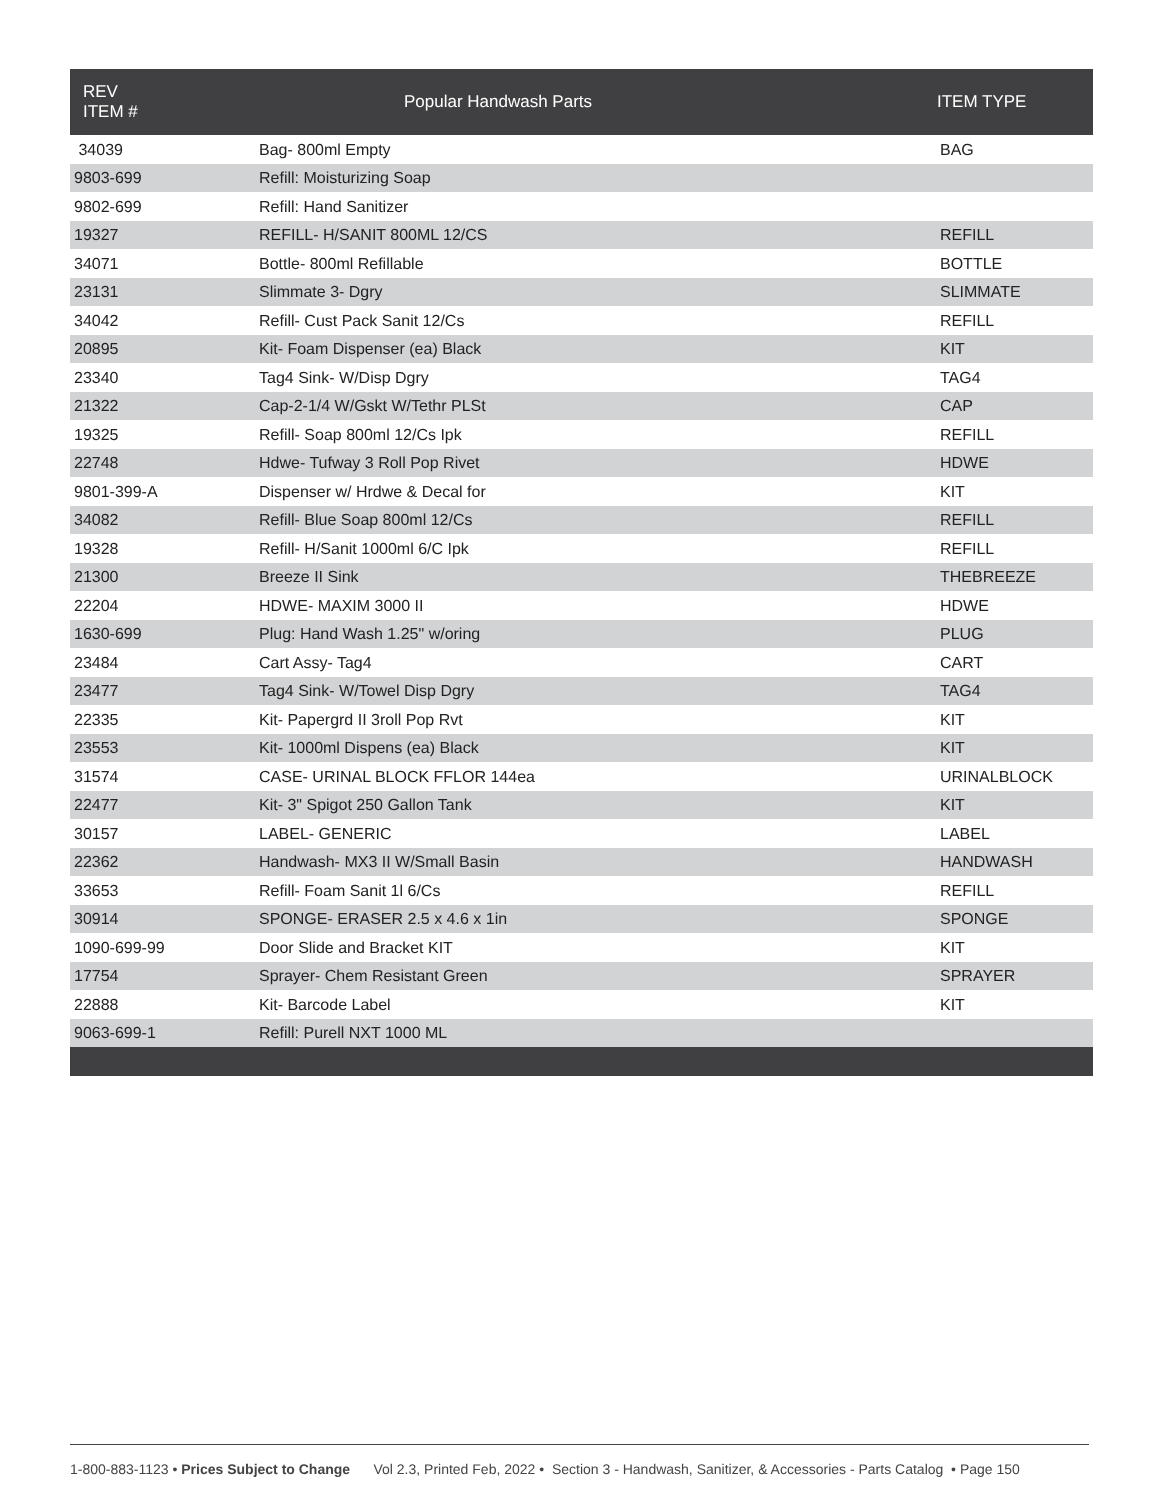| REV ITEM # | Popular Handwash Parts | ITEM TYPE |
| --- | --- | --- |
| 34039 | Bag- 800ml Empty | BAG |
| 9803-699 | Refill: Moisturizing Soap | |
| 9802-699 | Refill: Hand Sanitizer | |
| 19327 | REFILL- H/SANIT 800ML 12/CS | REFILL |
| 34071 | Bottle- 800ml Refillable | BOTTLE |
| 23131 | Slimmate 3- Dgry | SLIMMATE |
| 34042 | Refill- Cust Pack Sanit 12/Cs | REFILL |
| 20895 | Kit- Foam Dispenser (ea) Black | KIT |
| 23340 | Tag4 Sink- W/Disp Dgry | TAG4 |
| 21322 | Cap-2-1/4 W/Gskt W/Tethr PLSt | CAP |
| 19325 | Refill- Soap 800ml 12/Cs Ipk | REFILL |
| 22748 | Hdwe- Tufway 3 Roll Pop Rivet | HDWE |
| 9801-399-A | Dispenser w/ Hrdwe & Decal for | KIT |
| 34082 | Refill- Blue Soap 800ml 12/Cs | REFILL |
| 19328 | Refill- H/Sanit 1000ml 6/C Ipk | REFILL |
| 21300 | Breeze II Sink | THEBREEZE |
| 22204 | HDWE- MAXIM 3000 II | HDWE |
| 1630-699 | Plug: Hand Wash 1.25" w/oring | PLUG |
| 23484 | Cart Assy- Tag4 | CART |
| 23477 | Tag4 Sink- W/Towel Disp Dgry | TAG4 |
| 22335 | Kit- Papergrd II 3roll Pop Rvt | KIT |
| 23553 | Kit- 1000ml Dispens (ea) Black | KIT |
| 31574 | CASE- URINAL BLOCK FFLOR 144ea | URINALBLOCK |
| 22477 | Kit- 3" Spigot 250 Gallon Tank | KIT |
| 30157 | LABEL- GENERIC | LABEL |
| 22362 | Handwash- MX3 II W/Small Basin | HANDWASH |
| 33653 | Refill- Foam Sanit 1l 6/Cs | REFILL |
| 30914 | SPONGE- ERASER 2.5 x 4.6 x 1in | SPONGE |
| 1090-699-99 | Door Slide and Bracket KIT | KIT |
| 17754 | Sprayer- Chem Resistant Green | SPRAYER |
| 22888 | Kit- Barcode Label | KIT |
| 9063-699-1 | Refill: Purell NXT 1000 ML | |
1-800-883-1123 • Prices Subject to Change Vol 2.3, Printed Feb, 2022 • Section 3 - Handwash, Sanitizer, & Accessories - Parts Catalog • Page 150